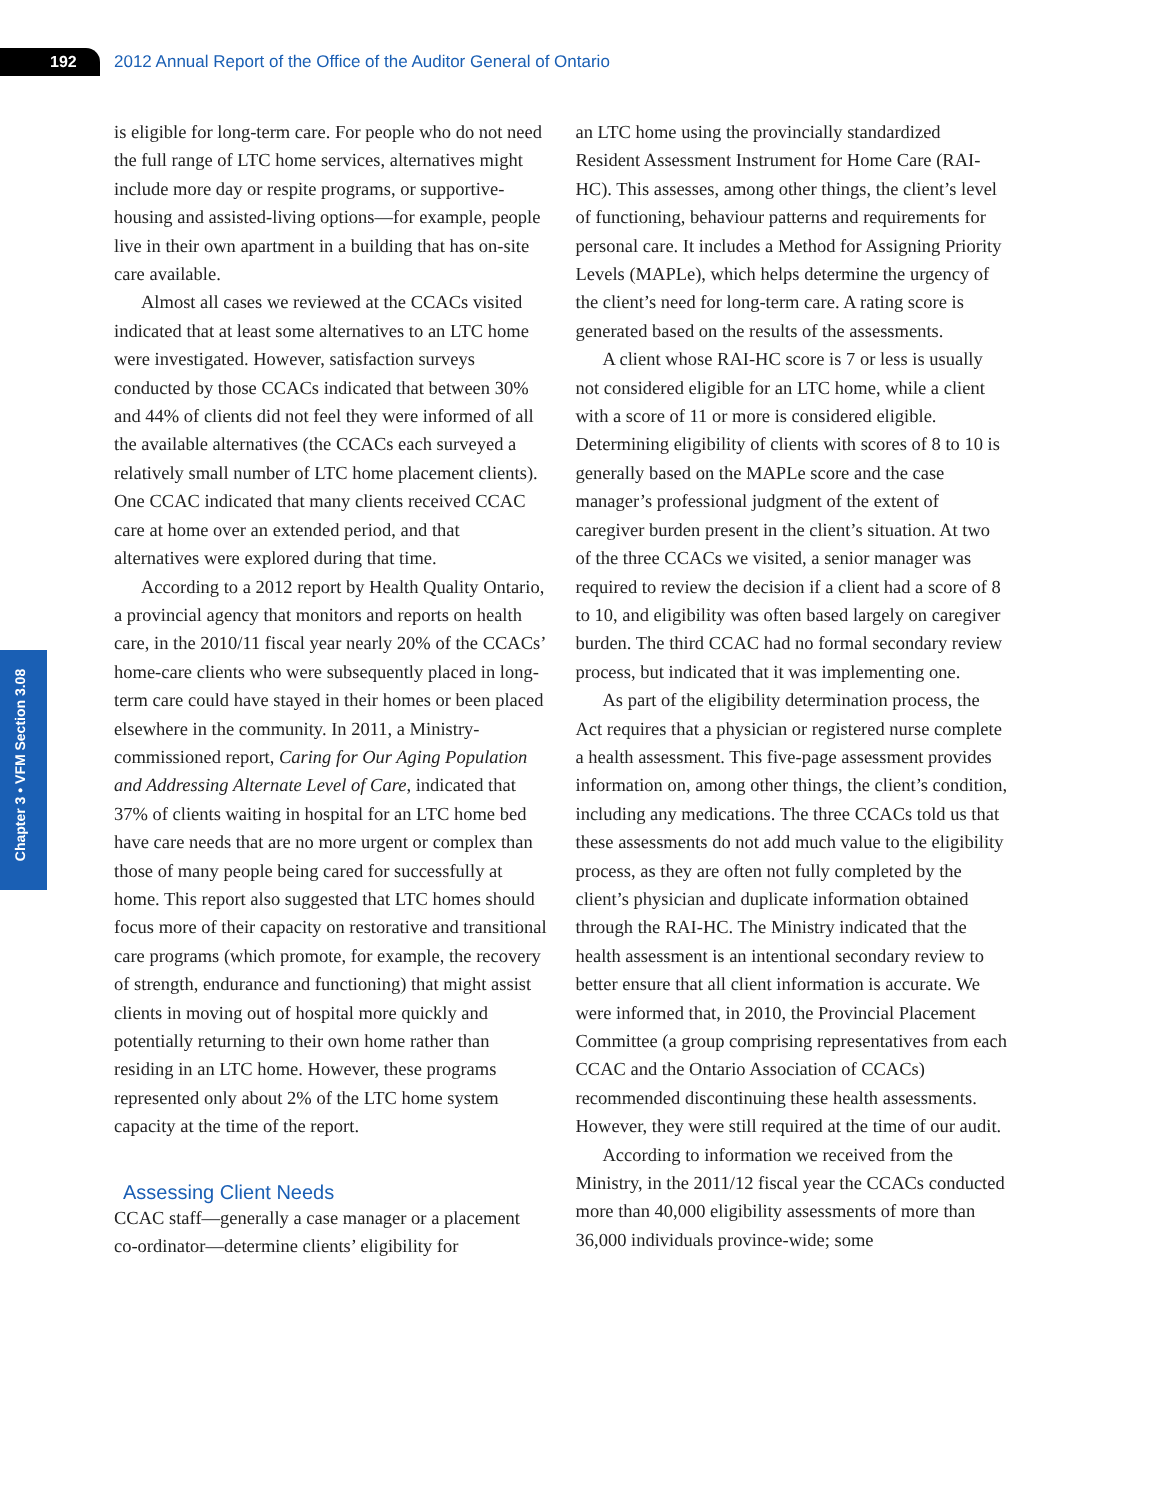192
2012 Annual Report of the Office of the Auditor General of Ontario
Chapter 3 • VFM Section 3.08
is eligible for long-term care. For people who do not need the full range of LTC home services, alternatives might include more day or respite programs, or supportive-housing and assisted-living options—for example, people live in their own apartment in a building that has on-site care available.
Almost all cases we reviewed at the CCACs visited indicated that at least some alternatives to an LTC home were investigated. However, satisfaction surveys conducted by those CCACs indicated that between 30% and 44% of clients did not feel they were informed of all the available alternatives (the CCACs each surveyed a relatively small number of LTC home placement clients). One CCAC indicated that many clients received CCAC care at home over an extended period, and that alternatives were explored during that time.
According to a 2012 report by Health Quality Ontario, a provincial agency that monitors and reports on health care, in the 2010/11 fiscal year nearly 20% of the CCACs’ home-care clients who were subsequently placed in long-term care could have stayed in their homes or been placed elsewhere in the community. In 2011, a Ministry-commissioned report, Caring for Our Aging Population and Addressing Alternate Level of Care, indicated that 37% of clients waiting in hospital for an LTC home bed have care needs that are no more urgent or complex than those of many people being cared for successfully at home. This report also suggested that LTC homes should focus more of their capacity on restorative and transitional care programs (which promote, for example, the recovery of strength, endurance and functioning) that might assist clients in moving out of hospital more quickly and potentially returning to their own home rather than residing in an LTC home. However, these programs represented only about 2% of the LTC home system capacity at the time of the report.
Assessing Client Needs
CCAC staff—generally a case manager or a placement co-ordinator—determine clients’ eligibility for
an LTC home using the provincially standardized Resident Assessment Instrument for Home Care (RAI-HC). This assesses, among other things, the client’s level of functioning, behaviour patterns and requirements for personal care. It includes a Method for Assigning Priority Levels (MAPLe), which helps determine the urgency of the client’s need for long-term care. A rating score is generated based on the results of the assessments.
A client whose RAI-HC score is 7 or less is usually not considered eligible for an LTC home, while a client with a score of 11 or more is considered eligible. Determining eligibility of clients with scores of 8 to 10 is generally based on the MAPLe score and the case manager’s professional judgment of the extent of caregiver burden present in the client’s situation. At two of the three CCACs we visited, a senior manager was required to review the decision if a client had a score of 8 to 10, and eligibility was often based largely on caregiver burden. The third CCAC had no formal secondary review process, but indicated that it was implementing one.
As part of the eligibility determination process, the Act requires that a physician or registered nurse complete a health assessment. This five-page assessment provides information on, among other things, the client’s condition, including any medications. The three CCACs told us that these assessments do not add much value to the eligibility process, as they are often not fully completed by the client’s physician and duplicate information obtained through the RAI-HC. The Ministry indicated that the health assessment is an intentional secondary review to better ensure that all client information is accurate. We were informed that, in 2010, the Provincial Placement Committee (a group comprising representatives from each CCAC and the Ontario Association of CCACs) recommended discontinuing these health assessments. However, they were still required at the time of our audit.
According to information we received from the Ministry, in the 2011/12 fiscal year the CCACs conducted more than 40,000 eligibility assessments of more than 36,000 individuals province-wide; some